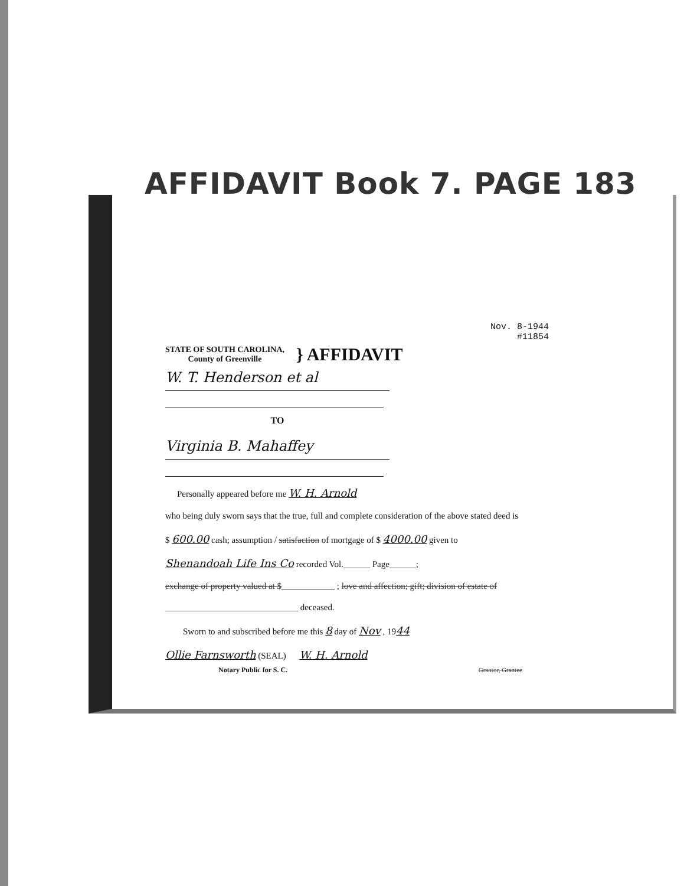AFFIDAVIT Book 7. PAGE 183
Nov. 8-1944
#11854
STATE OF SOUTH CAROLINA,
County of Greenville
} AFFIDAVIT
W. T. Henderson et al
TO
Virginia B. Mahaffey
Personally appeared before me W. H. Arnold
who being duly sworn says that the true, full and complete consideration of the above stated deed is
$ 600.00 cash; assumption / satisfaction of mortgage of $ 4000.00 given to
Shenandoah Life Ins Co recorded Vol.______ Page______;
exchange of property valued at $____________ ; love and affection; gift; division of estate of
______________________________ deceased.
Sworn to and subscribed before me this 8 day of Nov , 1944
Ollie Farnsworth (SEAL) W. H. Arnold
Notary Public for S. C. Grantor, Grantee